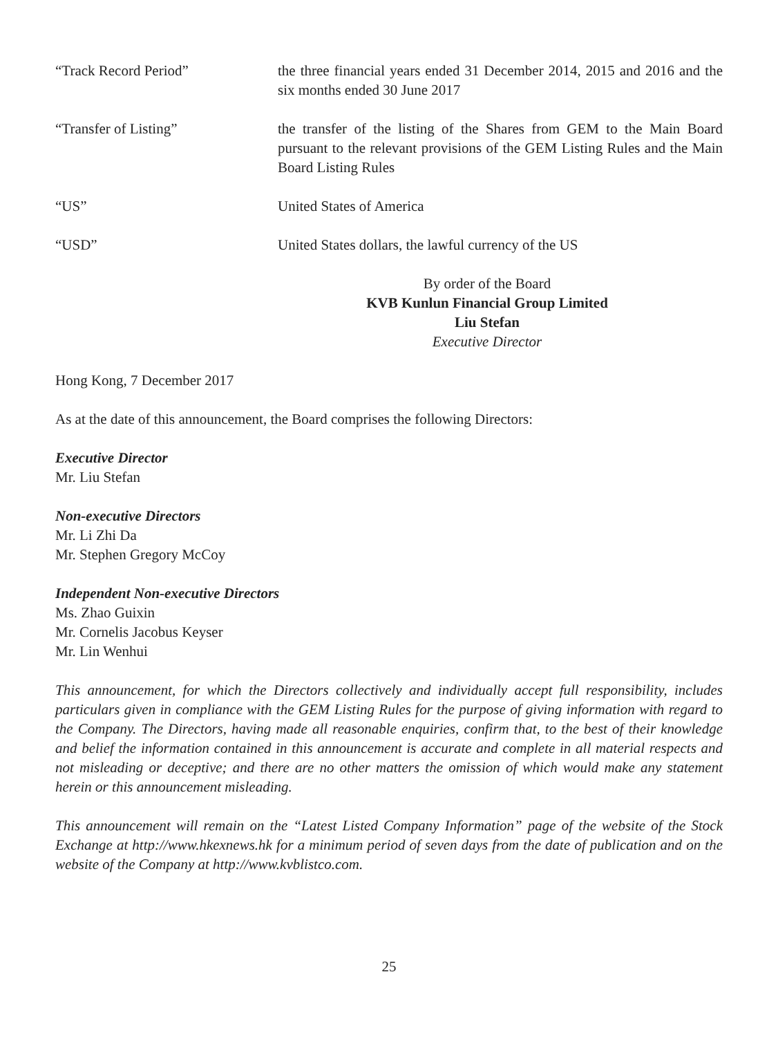“Track Record Period” the three financial years ended 31 December 2014, 2015 and 2016 and the six months ended 30 June 2017
“Transfer of Listing” the transfer of the listing of the Shares from GEM to the Main Board pursuant to the relevant provisions of the GEM Listing Rules and the Main Board Listing Rules
“US” United States of America
“USD” United States dollars, the lawful currency of the US
By order of the Board
KVB Kunlun Financial Group Limited
Liu Stefan
Executive Director
Hong Kong, 7 December 2017
As at the date of this announcement, the Board comprises the following Directors:
Executive Director
Mr. Liu Stefan
Non-executive Directors
Mr. Li Zhi Da
Mr. Stephen Gregory McCoy
Independent Non-executive Directors
Ms. Zhao Guixin
Mr. Cornelis Jacobus Keyser
Mr. Lin Wenhui
This announcement, for which the Directors collectively and individually accept full responsibility, includes particulars given in compliance with the GEM Listing Rules for the purpose of giving information with regard to the Company. The Directors, having made all reasonable enquiries, confirm that, to the best of their knowledge and belief the information contained in this announcement is accurate and complete in all material respects and not misleading or deceptive; and there are no other matters the omission of which would make any statement herein or this announcement misleading.
This announcement will remain on the “Latest Listed Company Information” page of the website of the Stock Exchange at http://www.hkexnews.hk for a minimum period of seven days from the date of publication and on the website of the Company at http://www.kvblistco.com.
25